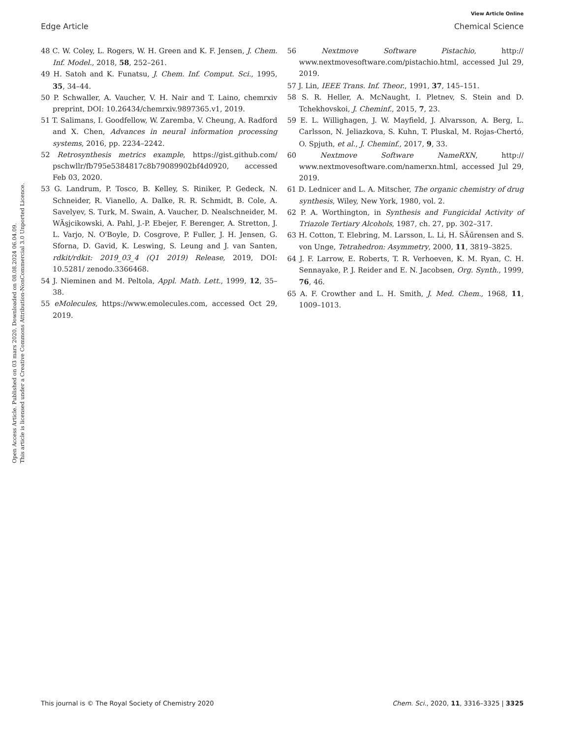View Article Online
Edge Article Chemical Science
Open Access Article. Published on 03 mars 2020. Downloaded on 08.08.2024 06.04.09.
This article is licensed under a Creative Commons Attribution-NonCommercial 3.0 Unported Licence.
48 C. W. Coley, L. Rogers, W. H. Green and K. F. Jensen, J. Chem. Inf. Model., 2018, 58, 252–261.
49 H. Satoh and K. Funatsu, J. Chem. Inf. Comput. Sci., 1995, 35, 34–44.
50 P. Schwaller, A. Vaucher, V. H. Nair and T. Laino, chemrxiv preprint, DOI: 10.26434/chemrxiv.9897365.v1, 2019.
51 T. Salimans, I. Goodfellow, W. Zaremba, V. Cheung, A. Radford and X. Chen, Advances in neural information processing systems, 2016, pp. 2234–2242.
52 Retrosynthesis metrics example, https://gist.github.com/ pschwllr/fb795e5384817c8b79089902bf4d0920, accessed Feb 03, 2020.
53 G. Landrum, P. Tosco, B. Kelley, S. Riniker, P. Gedeck, N. Schneider, R. Vianello, A. Dalke, R. R. Schmidt, B. Cole, A. Savelyev, S. Turk, M. Swain, A. Vaucher, D. Nealschneider, M. WÃşjcikowski, A. Pahl, J.-P. Ebejer, F. Berenger, A. Stretton, J. L. Varjo, N. O'Boyle, D. Cosgrove, P. Fuller, J. H. Jensen, G. Sforna, D. Gavid, K. Leswing, S. Leung and J. van Santen, rdkit/rdkit: 2019_03_4 (Q1 2019) Release, 2019, DOI: 10.5281/ zenodo.3366468.
54 J. Nieminen and M. Peltola, Appl. Math. Lett., 1999, 12, 35–38.
55 eMolecules, https://www.emolecules.com, accessed Oct 29, 2019.
56 Nextmove Software Pistachio, http:// www.nextmovesoftware.com/pistachio.html, accessed Jul 29, 2019.
57 J. Lin, IEEE Trans. Inf. Theor., 1991, 37, 145–151.
58 S. R. Heller, A. McNaught, I. Pletnev, S. Stein and D. Tchekhovskoi, J. Cheminf., 2015, 7, 23.
59 E. L. Willighagen, J. W. Mayfield, J. Alvarsson, A. Berg, L. Carlsson, N. Jeliazkova, S. Kuhn, T. Pluskal, M. Rojas-Chertó, O. Spjuth, et al., J. Cheminf., 2017, 9, 33.
60 Nextmove Software NameRXN, http:// www.nextmovesoftware.com/namerxn.html, accessed Jul 29, 2019.
61 D. Lednicer and L. A. Mitscher, The organic chemistry of drug synthesis, Wiley, New York, 1980, vol. 2.
62 P. A. Worthington, in Synthesis and Fungicidal Activity of Triazole Tertiary Alcohols, 1987, ch. 27, pp. 302–317.
63 H. Cotton, T. Elebring, M. Larsson, L. Li, H. SÃűrensen and S. von Unge, Tetrahedron: Asymmetry, 2000, 11, 3819–3825.
64 J. F. Larrow, E. Roberts, T. R. Verhoeven, K. M. Ryan, C. H. Sennayake, P. J. Reider and E. N. Jacobsen, Org. Synth., 1999, 76, 46.
65 A. F. Crowther and L. H. Smith, J. Med. Chem., 1968, 11, 1009–1013.
This journal is © The Royal Society of Chemistry 2020 Chem. Sci., 2020, 11, 3316–3325 | 3325